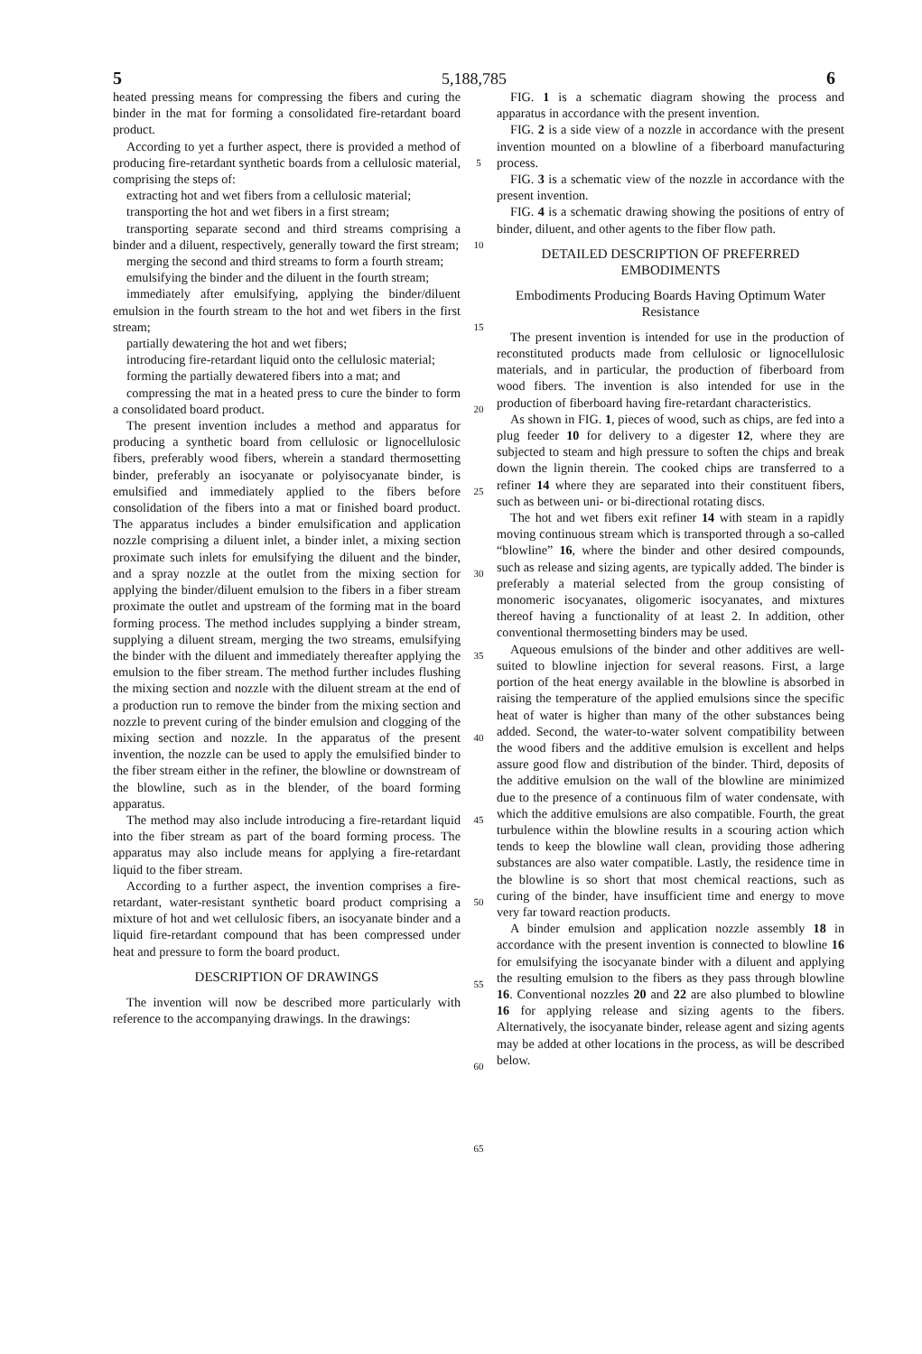5 5,188,785 6
heated pressing means for compressing the fibers and curing the binder in the mat for forming a consolidated fire-retardant board product.
According to yet a further aspect, there is provided a method of producing fire-retardant synthetic boards from a cellulosic material, comprising the steps of:
extracting hot and wet fibers from a cellulosic material;
transporting the hot and wet fibers in a first stream;
transporting separate second and third streams comprising a binder and a diluent, respectively, generally toward the first stream;
merging the second and third streams to form a fourth stream;
emulsifying the binder and the diluent in the fourth stream;
immediately after emulsifying, applying the binder/diluent emulsion in the fourth stream to the hot and wet fibers in the first stream;
partially dewatering the hot and wet fibers;
introducing fire-retardant liquid onto the cellulosic material;
forming the partially dewatered fibers into a mat; and
compressing the mat in a heated press to cure the binder to form a consolidated board product.
The present invention includes a method and apparatus for producing a synthetic board from cellulosic or lignocellulosic fibers, preferably wood fibers, wherein a standard thermosetting binder, preferably an isocyanate or polyisocyanate binder, is emulsified and immediately applied to the fibers before consolidation of the fibers into a mat or finished board product. The apparatus includes a binder emulsification and application nozzle comprising a diluent inlet, a binder inlet, a mixing section proximate such inlets for emulsifying the diluent and the binder, and a spray nozzle at the outlet from the mixing section for applying the binder/diluent emulsion to the fibers in a fiber stream proximate the outlet and upstream of the forming mat in the board forming process. The method includes supplying a binder stream, supplying a diluent stream, merging the two streams, emulsifying the binder with the diluent and immediately thereafter applying the emulsion to the fiber stream. The method further includes flushing the mixing section and nozzle with the diluent stream at the end of a production run to remove the binder from the mixing section and nozzle to prevent curing of the binder emulsion and clogging of the mixing section and nozzle. In the apparatus of the present invention, the nozzle can be used to apply the emulsified binder to the fiber stream either in the refiner, the blowline or downstream of the blowline, such as in the blender, of the board forming apparatus.
The method may also include introducing a fire-retardant liquid into the fiber stream as part of the board forming process. The apparatus may also include means for applying a fire-retardant liquid to the fiber stream.
According to a further aspect, the invention comprises a fire-retardant, water-resistant synthetic board product comprising a mixture of hot and wet cellulosic fibers, an isocyanate binder and a liquid fire-retardant compound that has been compressed under heat and pressure to form the board product.
DESCRIPTION OF DRAWINGS
The invention will now be described more particularly with reference to the accompanying drawings. In the drawings:
5
10
15
20
25
30
35
40
45
50
55
60
65
FIG. 1 is a schematic diagram showing the process and apparatus in accordance with the present invention.
FIG. 2 is a side view of a nozzle in accordance with the present invention mounted on a blowline of a fiberboard manufacturing process.
FIG. 3 is a schematic view of the nozzle in accordance with the present invention.
FIG. 4 is a schematic drawing showing the positions of entry of binder, diluent, and other agents to the fiber flow path.
DETAILED DESCRIPTION OF PREFERRED EMBODIMENTS
Embodiments Producing Boards Having Optimum Water Resistance
The present invention is intended for use in the production of reconstituted products made from cellulosic or lignocellulosic materials, and in particular, the production of fiberboard from wood fibers. The invention is also intended for use in the production of fiberboard having fire-retardant characteristics.
As shown in FIG. 1, pieces of wood, such as chips, are fed into a plug feeder 10 for delivery to a digester 12, where they are subjected to steam and high pressure to soften the chips and break down the lignin therein. The cooked chips are transferred to a refiner 14 where they are separated into their constituent fibers, such as between uni- or bi-directional rotating discs.
The hot and wet fibers exit refiner 14 with steam in a rapidly moving continuous stream which is transported through a so-called “blowline” 16, where the binder and other desired compounds, such as release and sizing agents, are typically added. The binder is preferably a material selected from the group consisting of monomeric isocyanates, oligomeric isocyanates, and mixtures thereof having a functionality of at least 2. In addition, other conventional thermosetting binders may be used.
Aqueous emulsions of the binder and other additives are well-suited to blowline injection for several reasons. First, a large portion of the heat energy available in the blowline is absorbed in raising the temperature of the applied emulsions since the specific heat of water is higher than many of the other substances being added. Second, the water-to-water solvent compatibility between the wood fibers and the additive emulsion is excellent and helps assure good flow and distribution of the binder. Third, deposits of the additive emulsion on the wall of the blowline are minimized due to the presence of a continuous film of water condensate, with which the additive emulsions are also compatible. Fourth, the great turbulence within the blowline results in a scouring action which tends to keep the blowline wall clean, providing those adhering substances are also water compatible. Lastly, the residence time in the blowline is so short that most chemical reactions, such as curing of the binder, have insufficient time and energy to move very far toward reaction products.
A binder emulsion and application nozzle assembly 18 in accordance with the present invention is connected to blowline 16 for emulsifying the isocyanate binder with a diluent and applying the resulting emulsion to the fibers as they pass through blowline 16. Conventional nozzles 20 and 22 are also plumbed to blowline 16 for applying release and sizing agents to the fibers. Alternatively, the isocyanate binder, release agent and sizing agents may be added at other locations in the process, as will be described below.